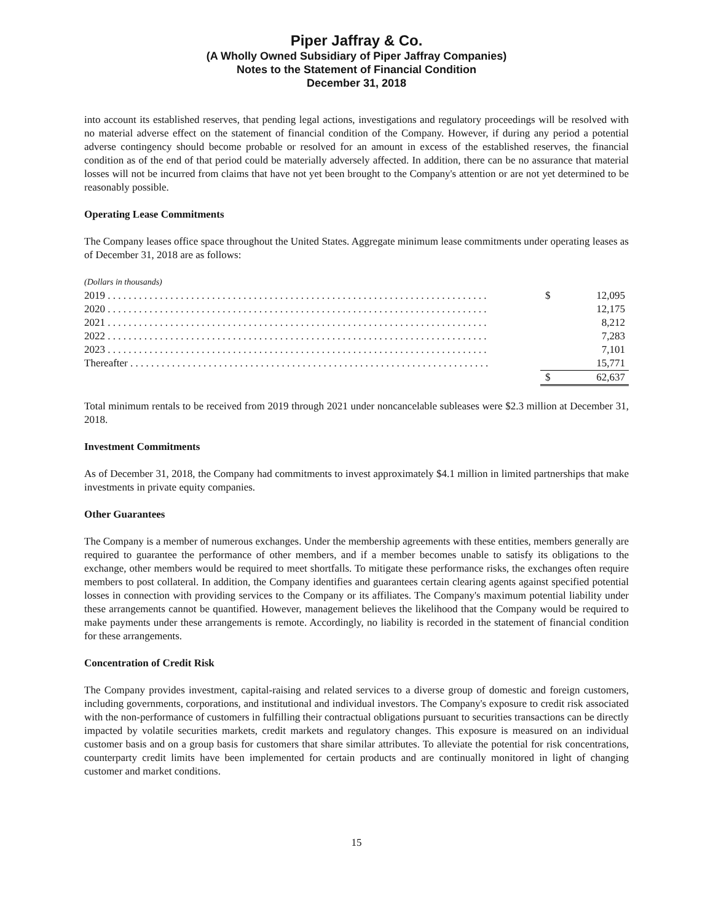Piper Jaffray & Co.
(A Wholly Owned Subsidiary of Piper Jaffray Companies)
Notes to the Statement of Financial Condition
December 31, 2018
into account its established reserves, that pending legal actions, investigations and regulatory proceedings will be resolved with no material adverse effect on the statement of financial condition of the Company. However, if during any period a potential adverse contingency should become probable or resolved for an amount in excess of the established reserves, the financial condition as of the end of that period could be materially adversely affected. In addition, there can be no assurance that material losses will not be incurred from claims that have not yet been brought to the Company's attention or are not yet determined to be reasonably possible.
Operating Lease Commitments
The Company leases office space throughout the United States. Aggregate minimum lease commitments under operating leases as of December 31, 2018 are as follows:
| (Dollars in thousands) | | |
| 2019 . . . . . . . . . . . . . . . . . . . . . . . . . . . . . . . . . . . . . . . . . . . . . . . . . . . . . . . . . . . . . . . . . . . . . . . . . | $ | 12,095 |
| 2020 . . . . . . . . . . . . . . . . . . . . . . . . . . . . . . . . . . . . . . . . . . . . . . . . . . . . . . . . . . . . . . . . . . . . . . . . . | | 12,175 |
| 2021 . . . . . . . . . . . . . . . . . . . . . . . . . . . . . . . . . . . . . . . . . . . . . . . . . . . . . . . . . . . . . . . . . . . . . . . . . | | 8,212 |
| 2022 . . . . . . . . . . . . . . . . . . . . . . . . . . . . . . . . . . . . . . . . . . . . . . . . . . . . . . . . . . . . . . . . . . . . . . . . . | | 7,283 |
| 2023 . . . . . . . . . . . . . . . . . . . . . . . . . . . . . . . . . . . . . . . . . . . . . . . . . . . . . . . . . . . . . . . . . . . . . . . . . | | 7,101 |
| Thereafter . . . . . . . . . . . . . . . . . . . . . . . . . . . . . . . . . . . . . . . . . . . . . . . . . . . . . . . . . . . . . . . . . . . . . | | 15,771 |
| | $ | 62,637 |
Total minimum rentals to be received from 2019 through 2021 under noncancelable subleases were $2.3 million at December 31, 2018.
Investment Commitments
As of December 31, 2018, the Company had commitments to invest approximately $4.1 million in limited partnerships that make investments in private equity companies.
Other Guarantees
The Company is a member of numerous exchanges. Under the membership agreements with these entities, members generally are required to guarantee the performance of other members, and if a member becomes unable to satisfy its obligations to the exchange, other members would be required to meet shortfalls. To mitigate these performance risks, the exchanges often require members to post collateral. In addition, the Company identifies and guarantees certain clearing agents against specified potential losses in connection with providing services to the Company or its affiliates. The Company's maximum potential liability under these arrangements cannot be quantified. However, management believes the likelihood that the Company would be required to make payments under these arrangements is remote. Accordingly, no liability is recorded in the statement of financial condition for these arrangements.
Concentration of Credit Risk
The Company provides investment, capital-raising and related services to a diverse group of domestic and foreign customers, including governments, corporations, and institutional and individual investors. The Company's exposure to credit risk associated with the non-performance of customers in fulfilling their contractual obligations pursuant to securities transactions can be directly impacted by volatile securities markets, credit markets and regulatory changes. This exposure is measured on an individual customer basis and on a group basis for customers that share similar attributes. To alleviate the potential for risk concentrations, counterparty credit limits have been implemented for certain products and are continually monitored in light of changing customer and market conditions.
15